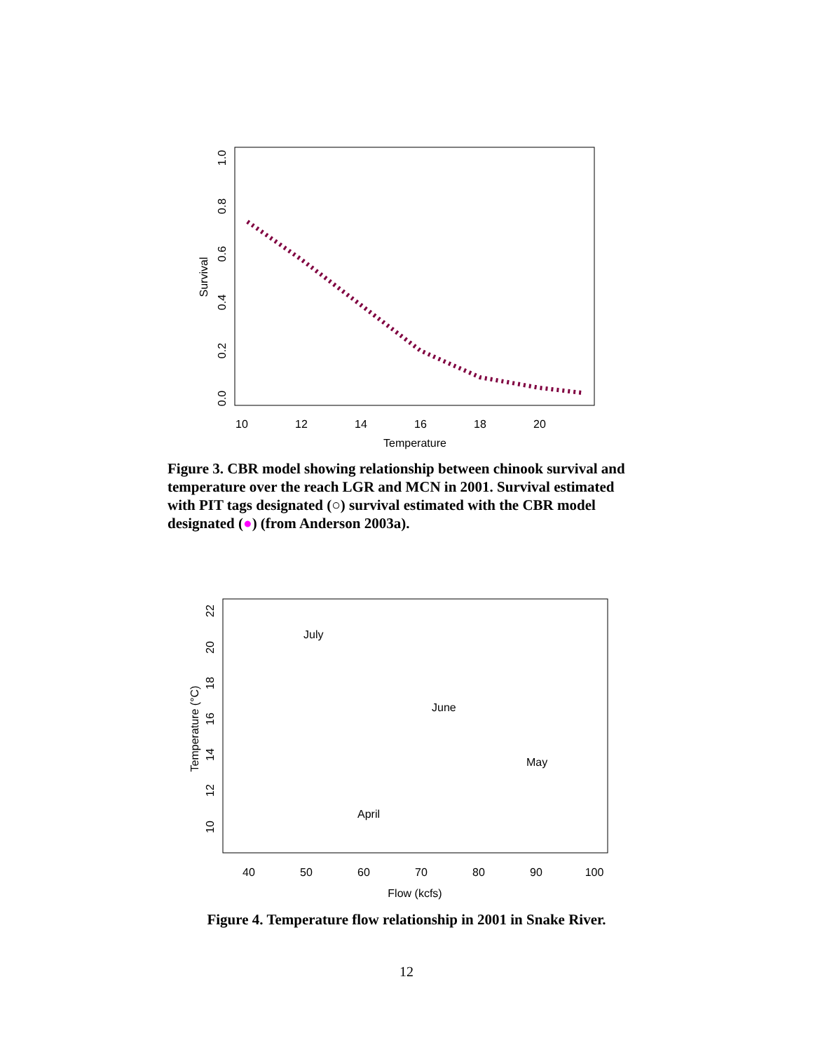10
12
14
16
18
20
Temperature
0.0
0.2
0.4
0.6
0.8
1.0
Survival
Figure 3. CBR model showing relationship between chinook survival and temperature over the reach LGR and MCN in 2001. Survival estimated with PIT tags designated (○) survival estimated with the CBR model designated (●) (from Anderson 2003a).
40
50
60
70
80
90
100
Flow (kcfs)
July
June
May
April
10
12
14
16
18
20
22
Temperature (°C)
Figure 4. Temperature flow relationship in 2001 in Snake River.
12